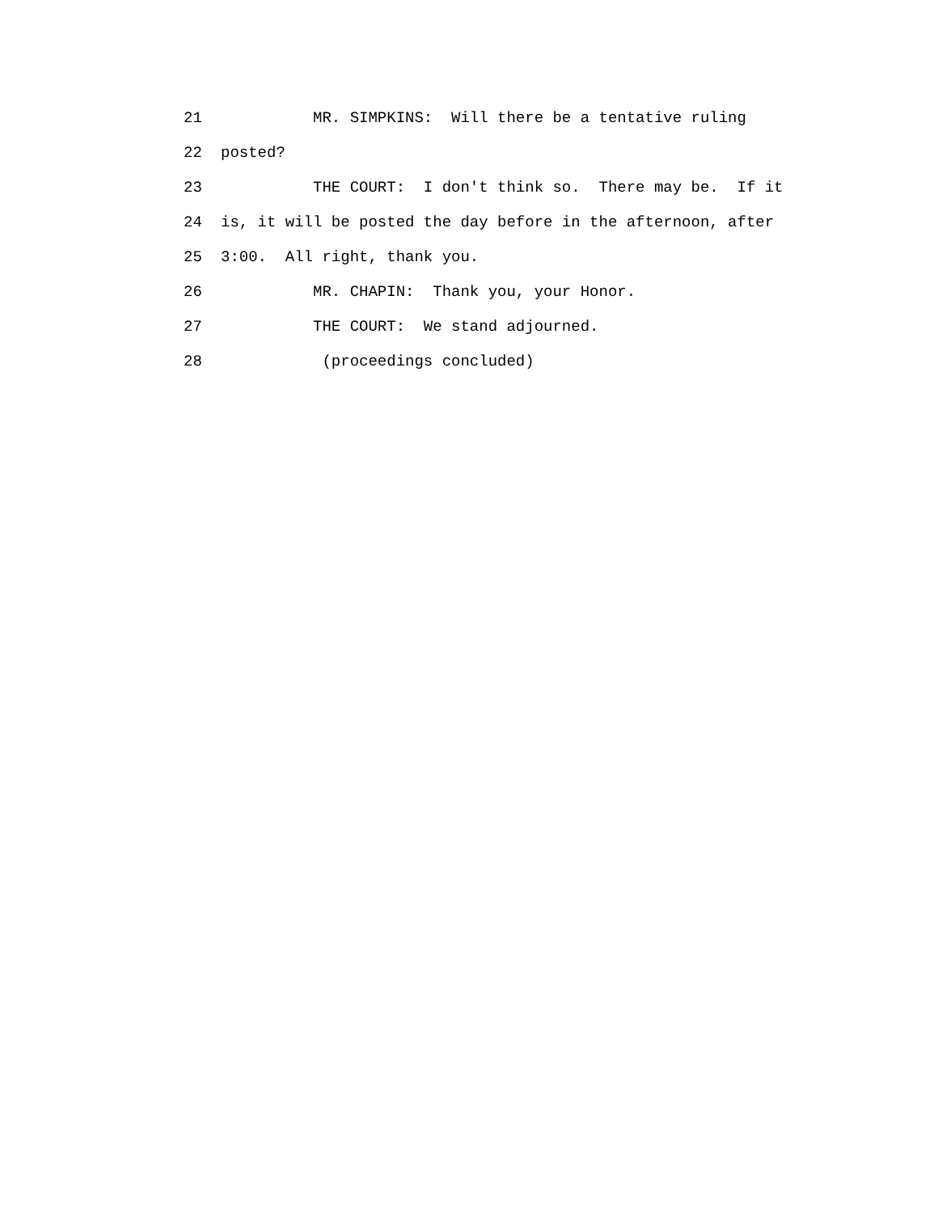21 MR. SIMPKINS: Will there be a tentative ruling
22 posted?
23 THE COURT: I don't think so. There may be. If it
24 is, it will be posted the day before in the afternoon, after
25 3:00. All right, thank you.
26 MR. CHAPIN: Thank you, your Honor.
27 THE COURT: We stand adjourned.
28 (proceedings concluded)